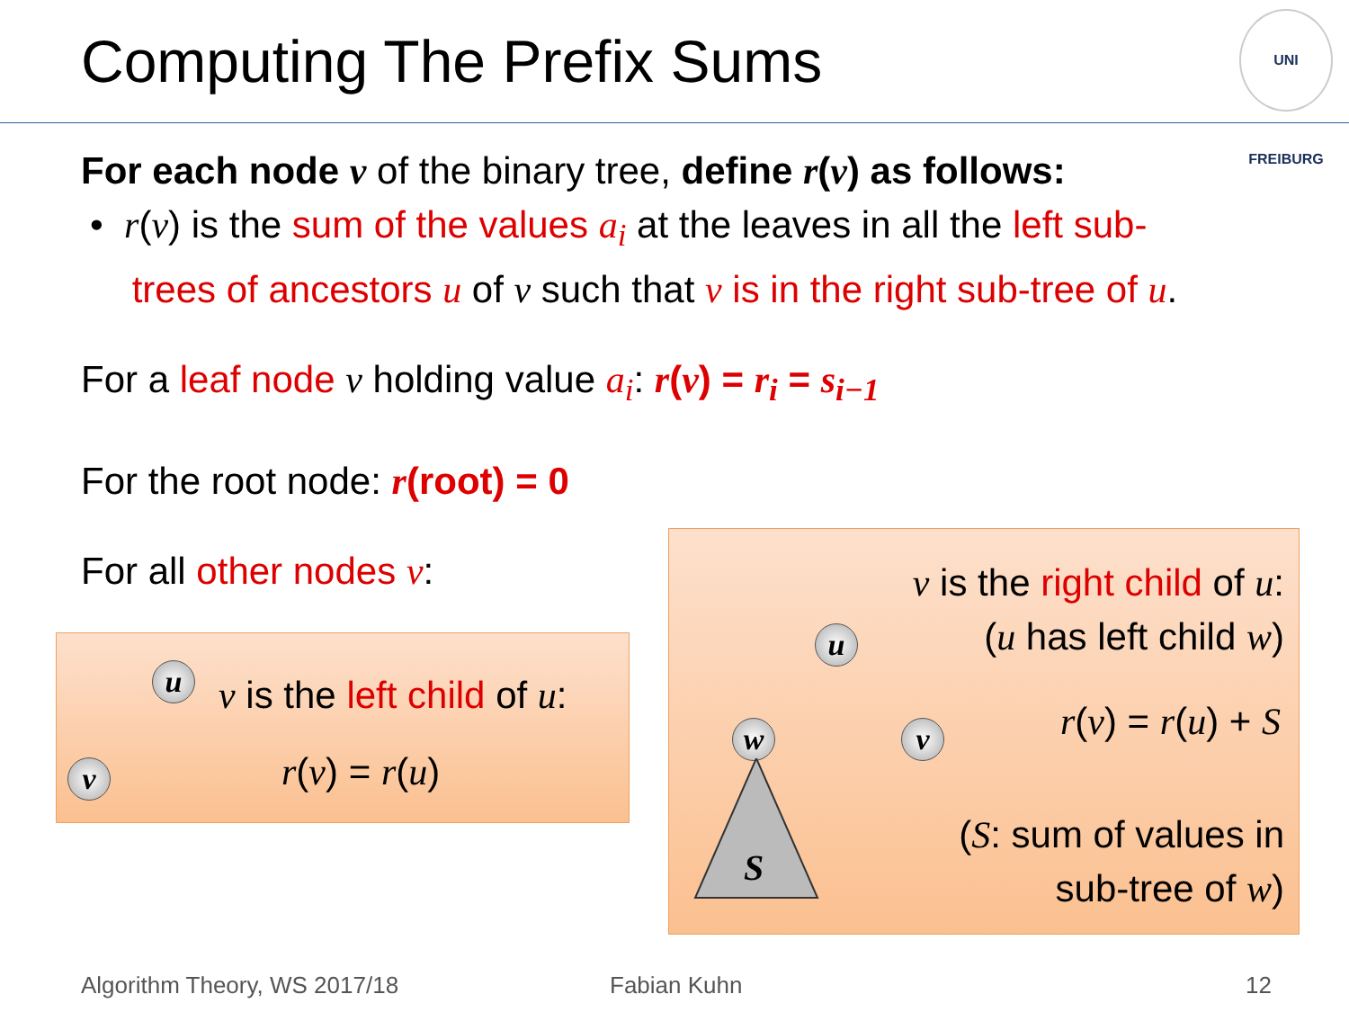Computing The Prefix Sums
UNI FREIBURG
For each node v of the binary tree, define r(v) as follows:
• r(v) is the sum of the values a<sub>i</sub> at the leaves in all the left sub-
trees of ancestors u of v such that v is in the right sub-tree of u.
For a leaf node v holding value a<sub>i</sub>: r(v) = r<sub>i</sub> = s<sub>i−1</sub>
For the root node: r(root) = 0
For all other nodes v:
u
v
v is the left child of u:
r(v) = r(u)
v is the right child of u:
(u has left child w)
r(v) = r(u) + S
(S: sum of values in
sub-tree of w)
u
w v
S
Algorithm Theory, WS 2017/18 Fabian Kuhn 12